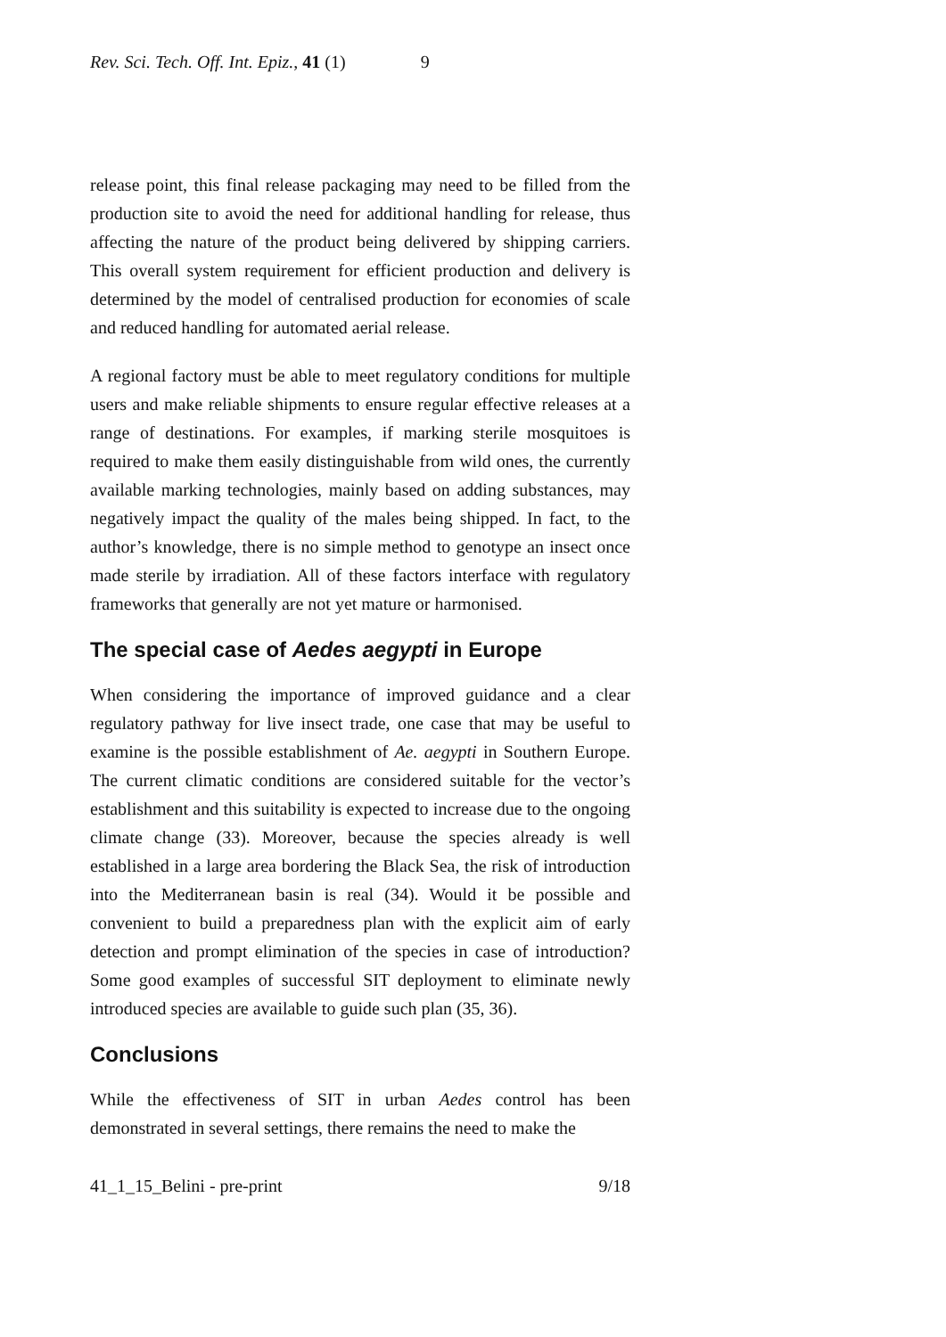Rev. Sci. Tech. Off. Int. Epiz., 41 (1) 9
release point, this final release packaging may need to be filled from the production site to avoid the need for additional handling for release, thus affecting the nature of the product being delivered by shipping carriers. This overall system requirement for efficient production and delivery is determined by the model of centralised production for economies of scale and reduced handling for automated aerial release.
A regional factory must be able to meet regulatory conditions for multiple users and make reliable shipments to ensure regular effective releases at a range of destinations. For examples, if marking sterile mosquitoes is required to make them easily distinguishable from wild ones, the currently available marking technologies, mainly based on adding substances, may negatively impact the quality of the males being shipped. In fact, to the author’s knowledge, there is no simple method to genotype an insect once made sterile by irradiation. All of these factors interface with regulatory frameworks that generally are not yet mature or harmonised.
The special case of Aedes aegypti in Europe
When considering the importance of improved guidance and a clear regulatory pathway for live insect trade, one case that may be useful to examine is the possible establishment of Ae. aegypti in Southern Europe. The current climatic conditions are considered suitable for the vector’s establishment and this suitability is expected to increase due to the ongoing climate change (33). Moreover, because the species already is well established in a large area bordering the Black Sea, the risk of introduction into the Mediterranean basin is real (34). Would it be possible and convenient to build a preparedness plan with the explicit aim of early detection and prompt elimination of the species in case of introduction? Some good examples of successful SIT deployment to eliminate newly introduced species are available to guide such plan (35, 36).
Conclusions
While the effectiveness of SIT in urban Aedes control has been demonstrated in several settings, there remains the need to make the
41_1_15_Belini - pre-print 9/18